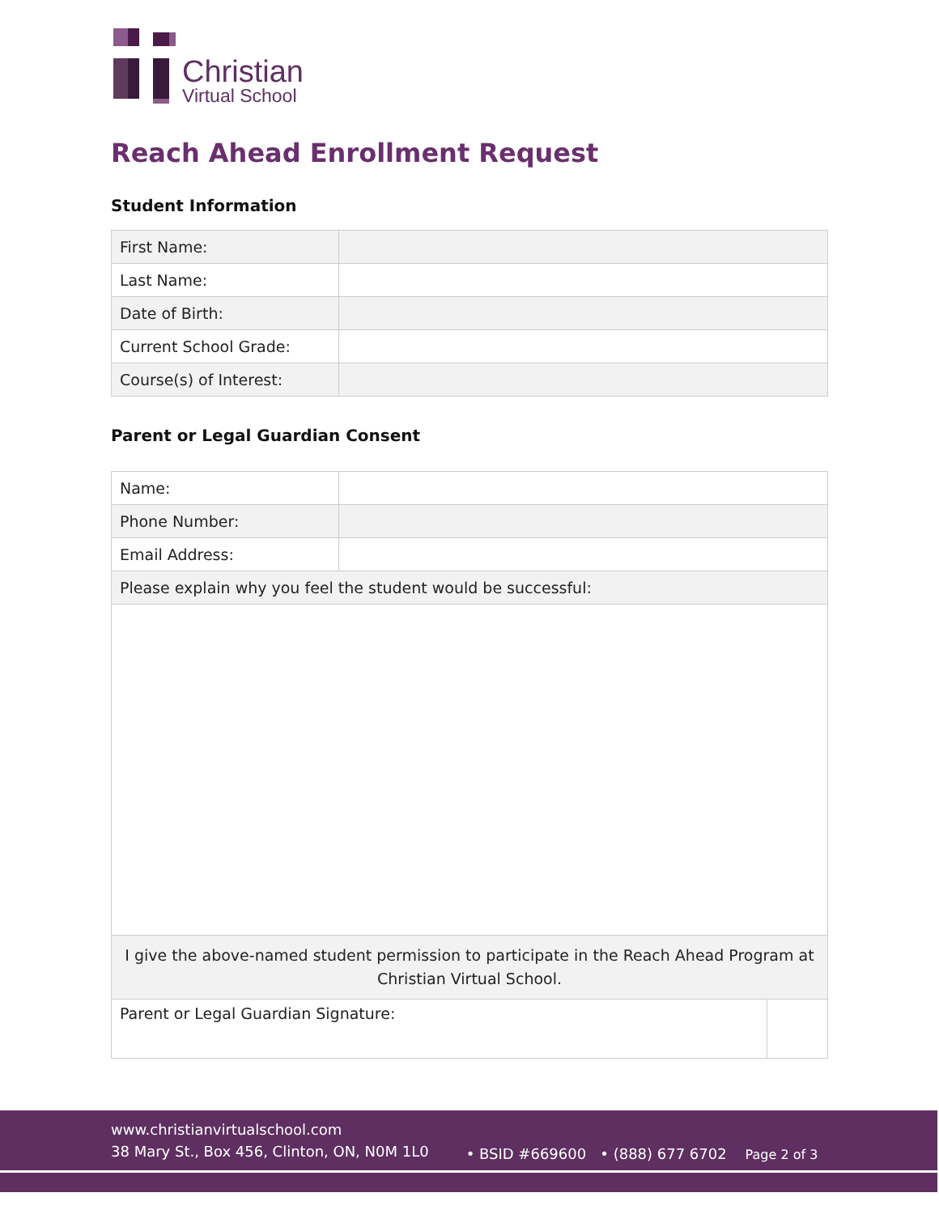Christian
Virtual School
Reach Ahead Enrollment Request
Student Information
| First Name: | |
| Last Name: | |
| Date of Birth: | |
| Current School Grade: | |
| Course(s) of Interest: | |
Parent or Legal Guardian Consent
| Name: | | |
| Phone Number: | | |
| Email Address: | | |
| Please explain why you feel the student would be successful: | | |
| I give the above-named student permission to participate in the Reach Ahead Program at Christian Virtual School. | | |
| Parent or Legal Guardian Signature: | | |
www.christianvirtualschool.com
38 Mary St., Box 456, Clinton, ON, N0M 1L0
• BSID #669600 • (888) 677 6702 Page 2 of 3